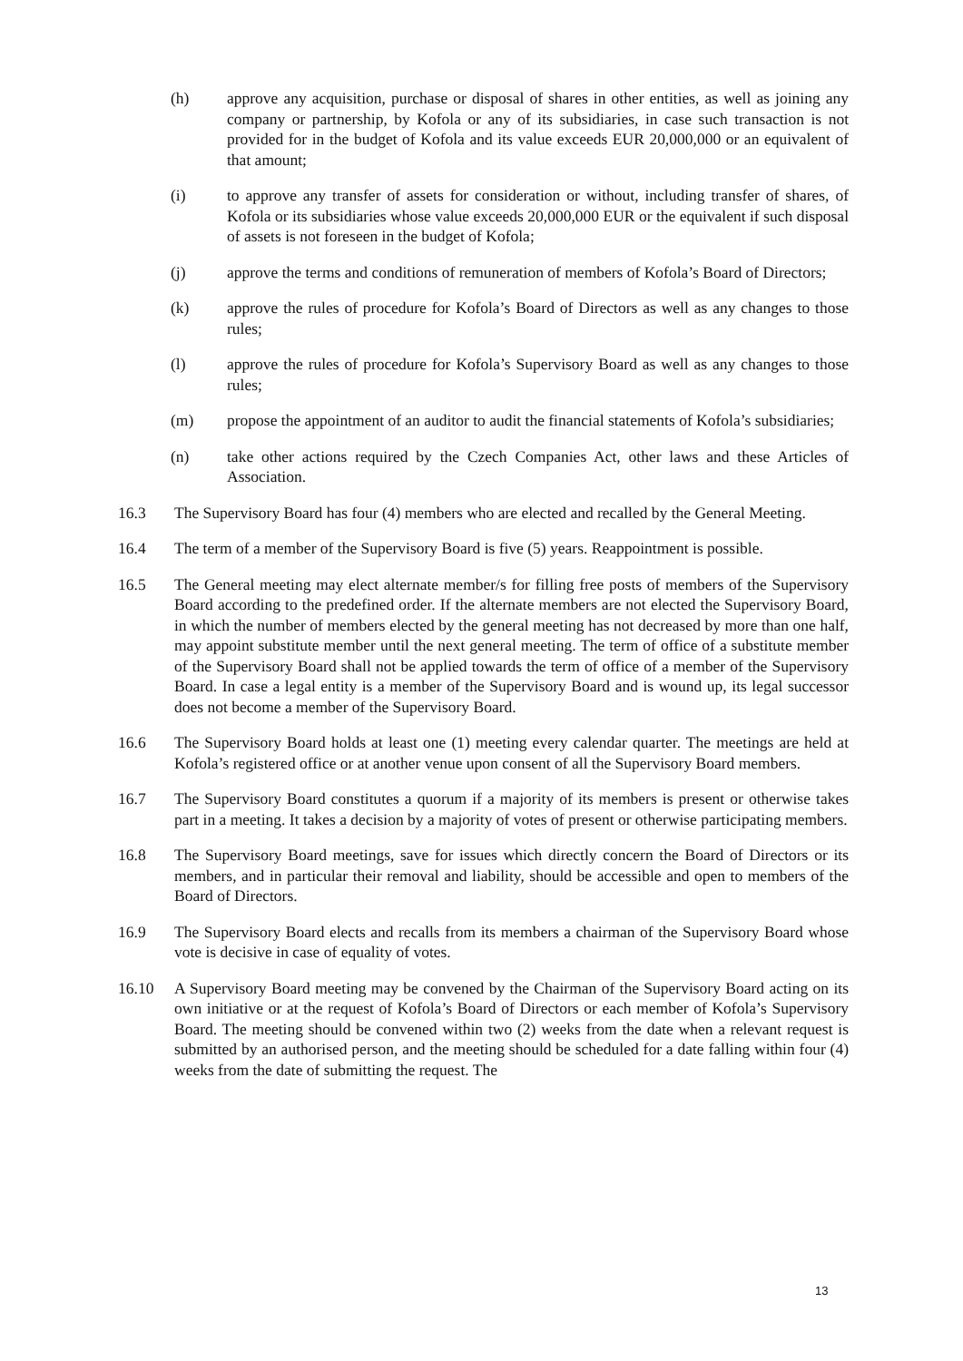(h) approve any acquisition, purchase or disposal of shares in other entities, as well as joining any company or partnership, by Kofola or any of its subsidiaries, in case such transaction is not provided for in the budget of Kofola and its value exceeds EUR 20,000,000 or an equivalent of that amount;
(i) to approve any transfer of assets for consideration or without, including transfer of shares, of Kofola or its subsidiaries whose value exceeds 20,000,000 EUR or the equivalent if such disposal of assets is not foreseen in the budget of Kofola;
(j) approve the terms and conditions of remuneration of members of Kofola’s Board of Directors;
(k) approve the rules of procedure for Kofola’s Board of Directors as well as any changes to those rules;
(l) approve the rules of procedure for Kofola’s Supervisory Board as well as any changes to those rules;
(m) propose the appointment of an auditor to audit the financial statements of Kofola’s subsidiaries;
(n) take other actions required by the Czech Companies Act, other laws and these Articles of Association.
16.3 The Supervisory Board has four (4) members who are elected and recalled by the General Meeting.
16.4 The term of a member of the Supervisory Board is five (5) years. Reappointment is possible.
16.5 The General meeting may elect alternate member/s for filling free posts of members of the Supervisory Board according to the predefined order. If the alternate members are not elected the Supervisory Board, in which the number of members elected by the general meeting has not decreased by more than one half, may appoint substitute member until the next general meeting. The term of office of a substitute member of the Supervisory Board shall not be applied towards the term of office of a member of the Supervisory Board. In case a legal entity is a member of the Supervisory Board and is wound up, its legal successor does not become a member of the Supervisory Board.
16.6 The Supervisory Board holds at least one (1) meeting every calendar quarter. The meetings are held at Kofola’s registered office or at another venue upon consent of all the Supervisory Board members.
16.7 The Supervisory Board constitutes a quorum if a majority of its members is present or otherwise takes part in a meeting. It takes a decision by a majority of votes of present or otherwise participating members.
16.8 The Supervisory Board meetings, save for issues which directly concern the Board of Directors or its members, and in particular their removal and liability, should be accessible and open to members of the Board of Directors.
16.9 The Supervisory Board elects and recalls from its members a chairman of the Supervisory Board whose vote is decisive in case of equality of votes.
16.10 A Supervisory Board meeting may be convened by the Chairman of the Supervisory Board acting on its own initiative or at the request of Kofola’s Board of Directors or each member of Kofola’s Supervisory Board. The meeting should be convened within two (2) weeks from the date when a relevant request is submitted by an authorised person, and the meeting should be scheduled for a date falling within four (4) weeks from the date of submitting the request. The
13